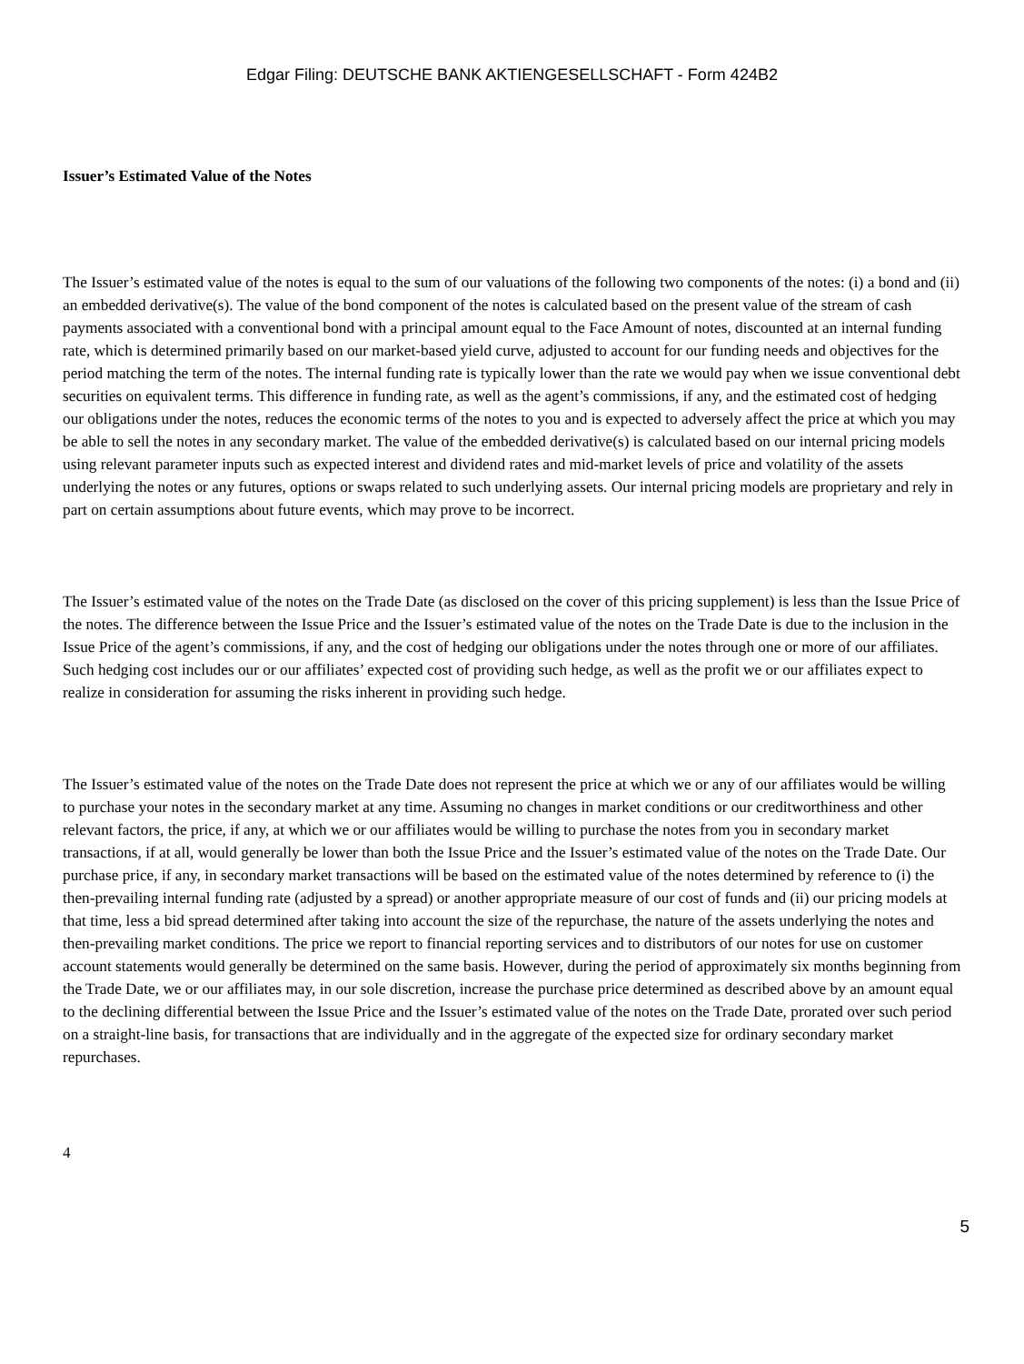Edgar Filing: DEUTSCHE BANK AKTIENGESELLSCHAFT - Form 424B2
Issuer’s Estimated Value of the Notes
The Issuer’s estimated value of the notes is equal to the sum of our valuations of the following two components of the notes: (i) a bond and (ii) an embedded derivative(s). The value of the bond component of the notes is calculated based on the present value of the stream of cash payments associated with a conventional bond with a principal amount equal to the Face Amount of notes, discounted at an internal funding rate, which is determined primarily based on our market-based yield curve, adjusted to account for our funding needs and objectives for the period matching the term of the notes. The internal funding rate is typically lower than the rate we would pay when we issue conventional debt securities on equivalent terms. This difference in funding rate, as well as the agent’s commissions, if any, and the estimated cost of hedging our obligations under the notes, reduces the economic terms of the notes to you and is expected to adversely affect the price at which you may be able to sell the notes in any secondary market. The value of the embedded derivative(s) is calculated based on our internal pricing models using relevant parameter inputs such as expected interest and dividend rates and mid-market levels of price and volatility of the assets underlying the notes or any futures, options or swaps related to such underlying assets. Our internal pricing models are proprietary and rely in part on certain assumptions about future events, which may prove to be incorrect.
The Issuer’s estimated value of the notes on the Trade Date (as disclosed on the cover of this pricing supplement) is less than the Issue Price of the notes. The difference between the Issue Price and the Issuer’s estimated value of the notes on the Trade Date is due to the inclusion in the Issue Price of the agent’s commissions, if any, and the cost of hedging our obligations under the notes through one or more of our affiliates. Such hedging cost includes our or our affiliates’ expected cost of providing such hedge, as well as the profit we or our affiliates expect to realize in consideration for assuming the risks inherent in providing such hedge.
The Issuer’s estimated value of the notes on the Trade Date does not represent the price at which we or any of our affiliates would be willing to purchase your notes in the secondary market at any time. Assuming no changes in market conditions or our creditworthiness and other relevant factors, the price, if any, at which we or our affiliates would be willing to purchase the notes from you in secondary market transactions, if at all, would generally be lower than both the Issue Price and the Issuer’s estimated value of the notes on the Trade Date. Our purchase price, if any, in secondary market transactions will be based on the estimated value of the notes determined by reference to (i) the then-prevailing internal funding rate (adjusted by a spread) or another appropriate measure of our cost of funds and (ii) our pricing models at that time, less a bid spread determined after taking into account the size of the repurchase, the nature of the assets underlying the notes and then-prevailing market conditions. The price we report to financial reporting services and to distributors of our notes for use on customer account statements would generally be determined on the same basis. However, during the period of approximately six months beginning from the Trade Date, we or our affiliates may, in our sole discretion, increase the purchase price determined as described above by an amount equal to the declining differential between the Issue Price and the Issuer’s estimated value of the notes on the Trade Date, prorated over such period on a straight-line basis, for transactions that are individually and in the aggregate of the expected size for ordinary secondary market repurchases.
4
5